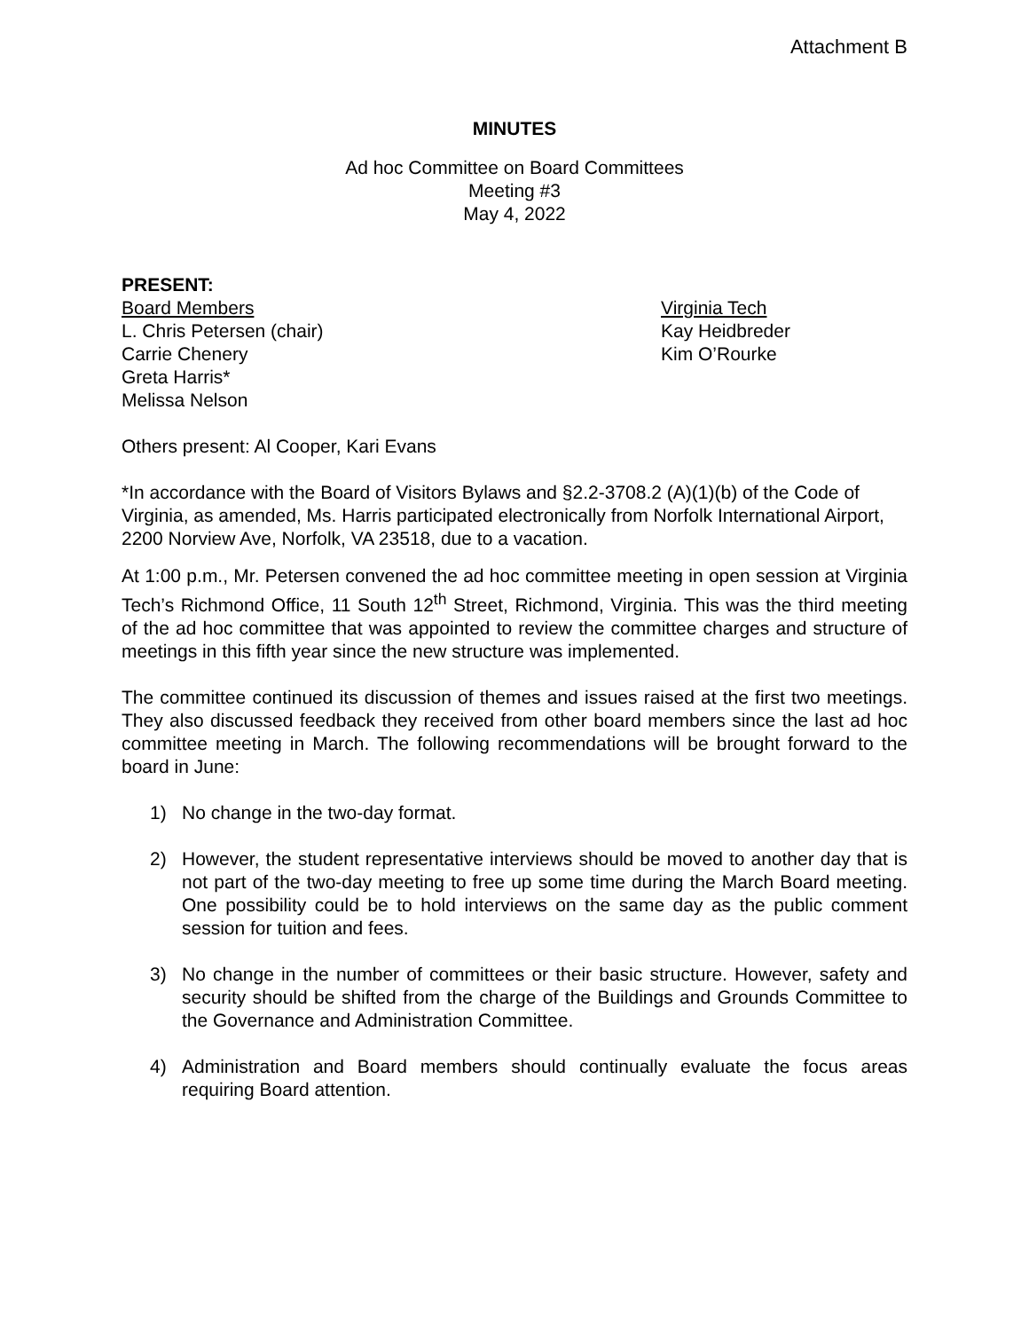Attachment B
MINUTES
Ad hoc Committee on Board Committees
Meeting #3
May 4, 2022
PRESENT:
Board Members
L. Chris Petersen (chair)
Carrie Chenery
Greta Harris*
Melissa Nelson
Virginia Tech
Kay Heidbreder
Kim O’Rourke
Others present: Al Cooper, Kari Evans
*In accordance with the Board of Visitors Bylaws and §2.2-3708.2 (A)(1)(b) of the Code of Virginia, as amended, Ms. Harris participated electronically from Norfolk International Airport, 2200 Norview Ave, Norfolk, VA 23518, due to a vacation.
At 1:00 p.m., Mr. Petersen convened the ad hoc committee meeting in open session at Virginia Tech’s Richmond Office, 11 South 12<sup>th</sup> Street, Richmond, Virginia. This was the third meeting of the ad hoc committee that was appointed to review the committee charges and structure of meetings in this fifth year since the new structure was implemented.
The committee continued its discussion of themes and issues raised at the first two meetings. They also discussed feedback they received from other board members since the last ad hoc committee meeting in March. The following recommendations will be brought forward to the board in June:
1) No change in the two-day format.
2) However, the student representative interviews should be moved to another day that is not part of the two-day meeting to free up some time during the March Board meeting. One possibility could be to hold interviews on the same day as the public comment session for tuition and fees.
3) No change in the number of committees or their basic structure. However, safety and security should be shifted from the charge of the Buildings and Grounds Committee to the Governance and Administration Committee.
4) Administration and Board members should continually evaluate the focus areas requiring Board attention.